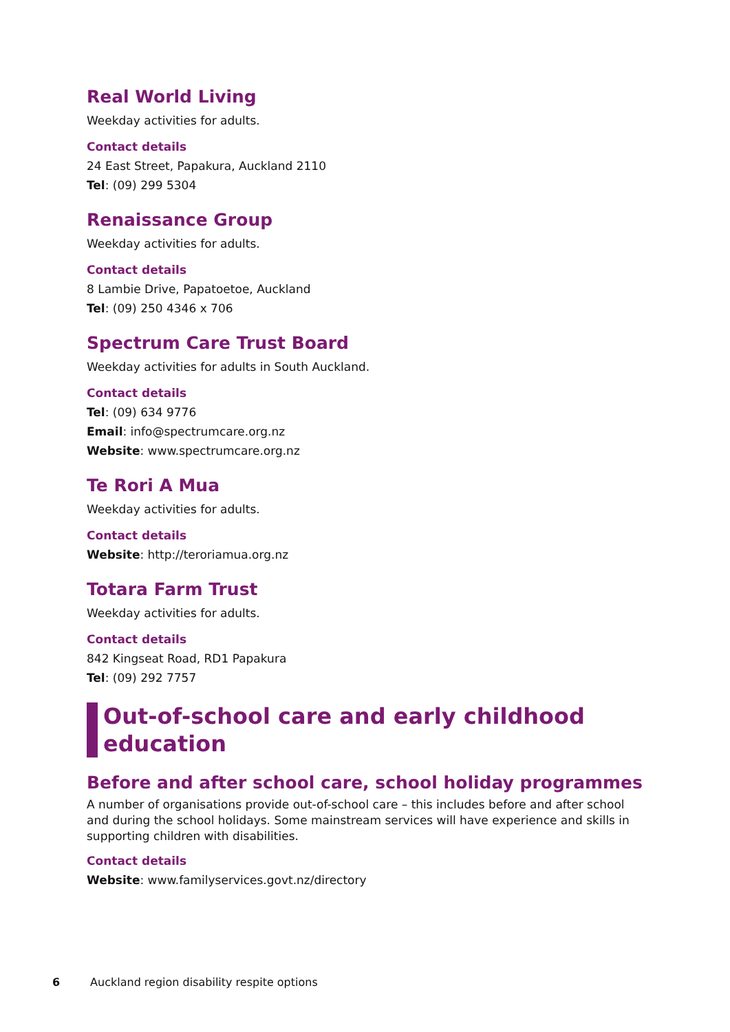Real World Living
Weekday activities for adults.
Contact details
24 East Street, Papakura, Auckland 2110
Tel: (09) 299 5304
Renaissance Group
Weekday activities for adults.
Contact details
8 Lambie Drive, Papatoetoe, Auckland
Tel: (09) 250 4346 x 706
Spectrum Care Trust Board
Weekday activities for adults in South Auckland.
Contact details
Tel: (09) 634 9776
Email: info@spectrumcare.org.nz
Website: www.spectrumcare.org.nz
Te Rori A Mua
Weekday activities for adults.
Contact details
Website: http://teroriamua.org.nz
Totara Farm Trust
Weekday activities for adults.
Contact details
842 Kingseat Road, RD1 Papakura
Tel: (09) 292 7757
Out-of-school care and early childhood
education
Before and after school care, school holiday programmes
A number of organisations provide out-of-school care – this includes before and after school and during the school holidays. Some mainstream services will have experience and skills in supporting children with disabilities.
Contact details
Website: www.familyservices.govt.nz/directory
6 Auckland region disability respite options